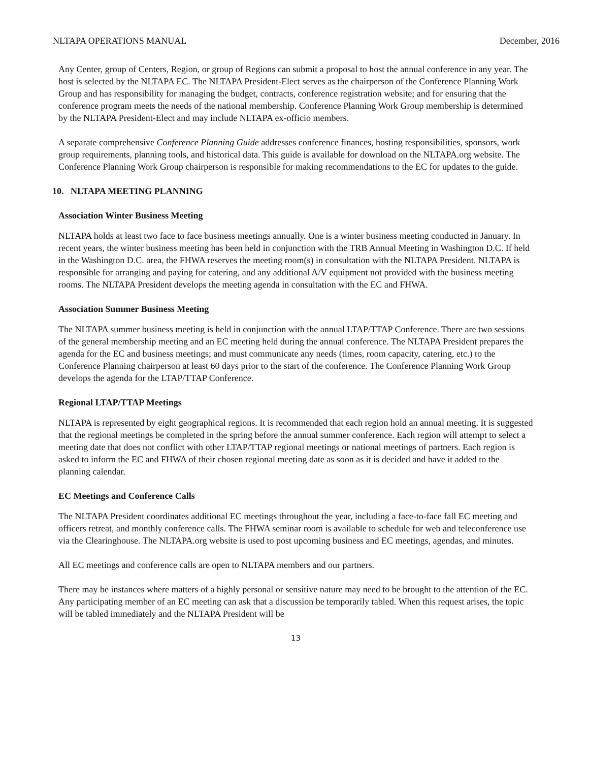NLTAPA OPERATIONS MANUAL December, 2016
Any Center, group of Centers, Region, or group of Regions can submit a proposal to host the annual conference in any year. The host is selected by the NLTAPA EC. The NLTAPA President-Elect serves as the chairperson of the Conference Planning Work Group and has responsibility for managing the budget, contracts, conference registration website; and for ensuring that the conference program meets the needs of the national membership. Conference Planning Work Group membership is determined by the NLTAPA President-Elect and may include NLTAPA ex-officio members.
A separate comprehensive Conference Planning Guide addresses conference finances, hosting responsibilities, sponsors, work group requirements, planning tools, and historical data. This guide is available for download on the NLTAPA.org website. The Conference Planning Work Group chairperson is responsible for making recommendations to the EC for updates to the guide.
10. NLTAPA MEETING PLANNING
Association Winter Business Meeting
NLTAPA holds at least two face to face business meetings annually. One is a winter business meeting conducted in January. In recent years, the winter business meeting has been held in conjunction with the TRB Annual Meeting in Washington D.C. If held in the Washington D.C. area, the FHWA reserves the meeting room(s) in consultation with the NLTAPA President. NLTAPA is responsible for arranging and paying for catering, and any additional A/V equipment not provided with the business meeting rooms. The NLTAPA President develops the meeting agenda in consultation with the EC and FHWA.
Association Summer Business Meeting
The NLTAPA summer business meeting is held in conjunction with the annual LTAP/TTAP Conference. There are two sessions of the general membership meeting and an EC meeting held during the annual conference. The NLTAPA President prepares the agenda for the EC and business meetings; and must communicate any needs (times, room capacity, catering, etc.) to the Conference Planning chairperson at least 60 days prior to the start of the conference. The Conference Planning Work Group develops the agenda for the LTAP/TTAP Conference.
Regional LTAP/TTAP Meetings
NLTAPA is represented by eight geographical regions. It is recommended that each region hold an annual meeting. It is suggested that the regional meetings be completed in the spring before the annual summer conference. Each region will attempt to select a meeting date that does not conflict with other LTAP/TTAP regional meetings or national meetings of partners. Each region is asked to inform the EC and FHWA of their chosen regional meeting date as soon as it is decided and have it added to the planning calendar.
EC Meetings and Conference Calls
The NLTAPA President coordinates additional EC meetings throughout the year, including a face-to-face fall EC meeting and officers retreat, and monthly conference calls. The FHWA seminar room is available to schedule for web and teleconference use via the Clearinghouse. The NLTAPA.org website is used to post upcoming business and EC meetings, agendas, and minutes.
All EC meetings and conference calls are open to NLTAPA members and our partners.
There may be instances where matters of a highly personal or sensitive nature may need to be brought to the attention of the EC. Any participating member of an EC meeting can ask that a discussion be temporarily tabled. When this request arises, the topic will be tabled immediately and the NLTAPA President will be
13